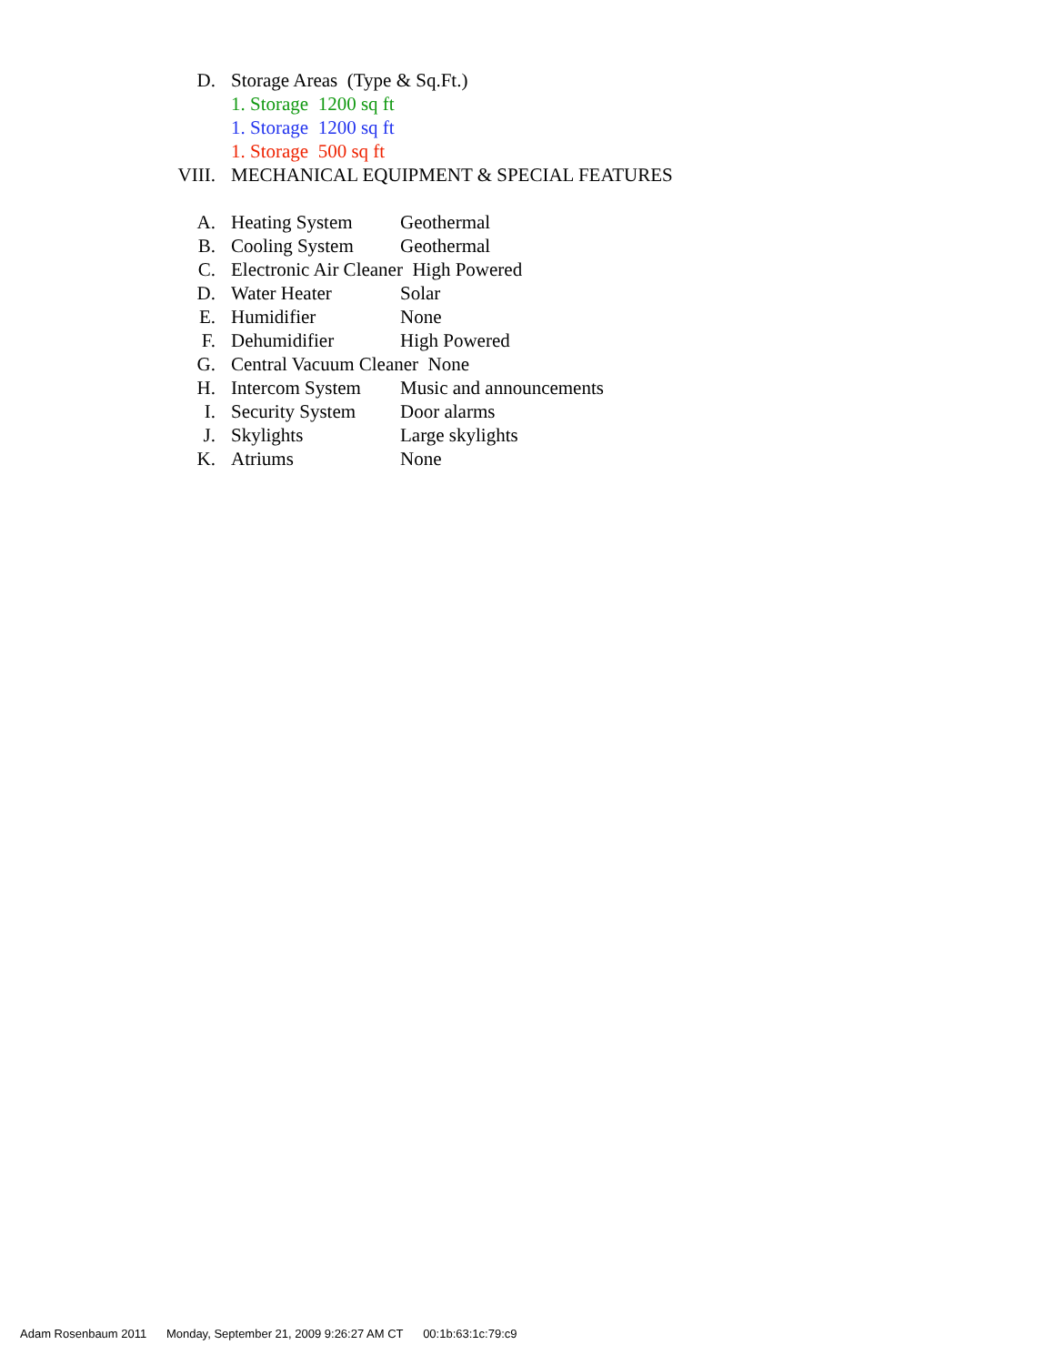D. Storage Areas (Type & Sq.Ft.)
1. Storage 1200 sq ft
1. Storage 1200 sq ft
1. Storage 500 sq ft
VIII. MECHANICAL EQUIPMENT & SPECIAL FEATURES
A. Heating System Geothermal
B. Cooling System Geothermal
C. Electronic Air Cleaner High Powered
D. Water Heater Solar
E. Humidifier None
F. Dehumidifier High Powered
G. Central Vacuum Cleaner None
H. Intercom System Music and announcements
I. Security System Door alarms
J. Skylights Large skylights
K. Atriums None
Adam Rosenbaum 2011 Monday, September 21, 2009 9:26:27 AM CT 00:1b:63:1c:79:c9